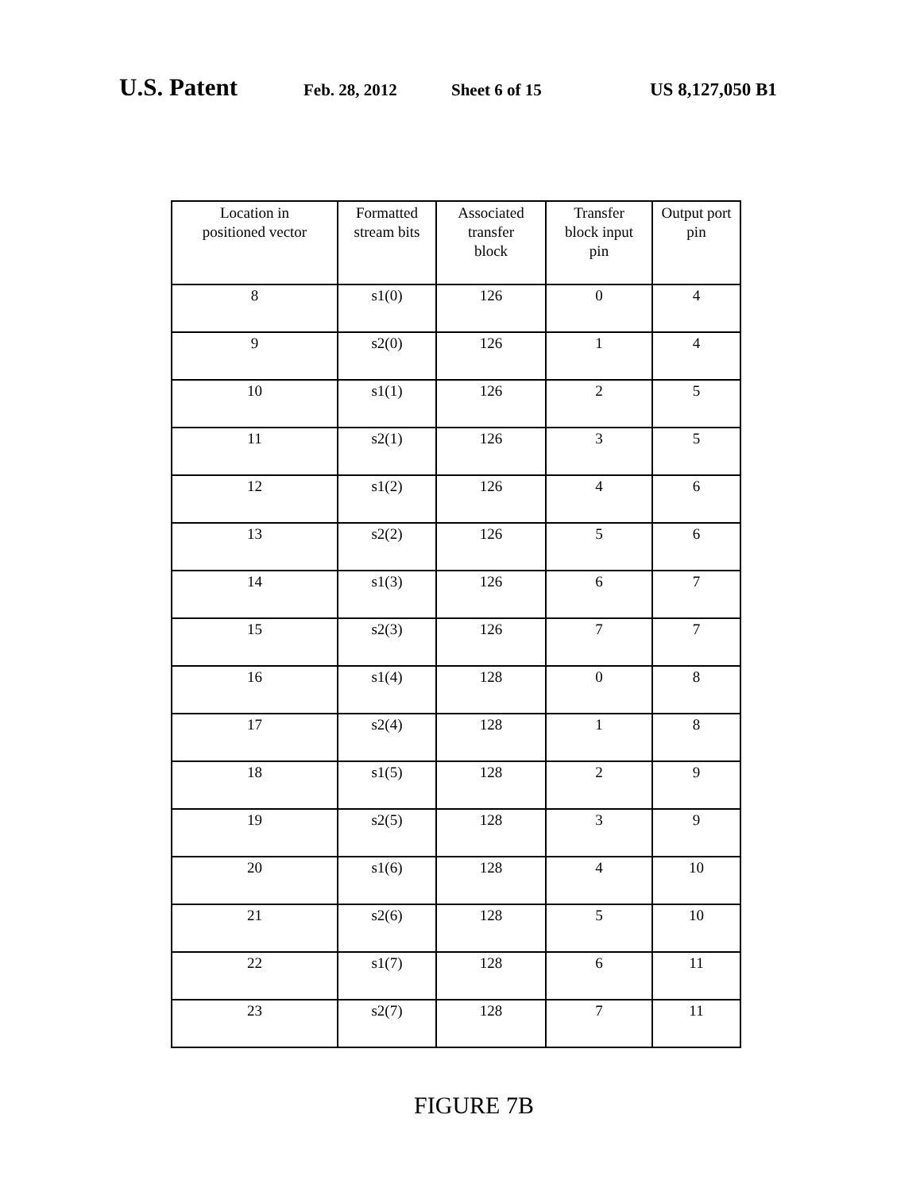U.S. Patent Feb. 28, 2012 Sheet 6 of 15 US 8,127,050 B1
| Location in positioned vector | Formatted stream bits | Associated transfer block | Transfer block input pin | Output port pin |
| --- | --- | --- | --- | --- |
| 8 | s1(0) | 126 | 0 | 4 |
| 9 | s2(0) | 126 | 1 | 4 |
| 10 | s1(1) | 126 | 2 | 5 |
| 11 | s2(1) | 126 | 3 | 5 |
| 12 | s1(2) | 126 | 4 | 6 |
| 13 | s2(2) | 126 | 5 | 6 |
| 14 | s1(3) | 126 | 6 | 7 |
| 15 | s2(3) | 126 | 7 | 7 |
| 16 | s1(4) | 128 | 0 | 8 |
| 17 | s2(4) | 128 | 1 | 8 |
| 18 | s1(5) | 128 | 2 | 9 |
| 19 | s2(5) | 128 | 3 | 9 |
| 20 | s1(6) | 128 | 4 | 10 |
| 21 | s2(6) | 128 | 5 | 10 |
| 22 | s1(7) | 128 | 6 | 11 |
| 23 | s2(7) | 128 | 7 | 11 |
FIGURE 7B